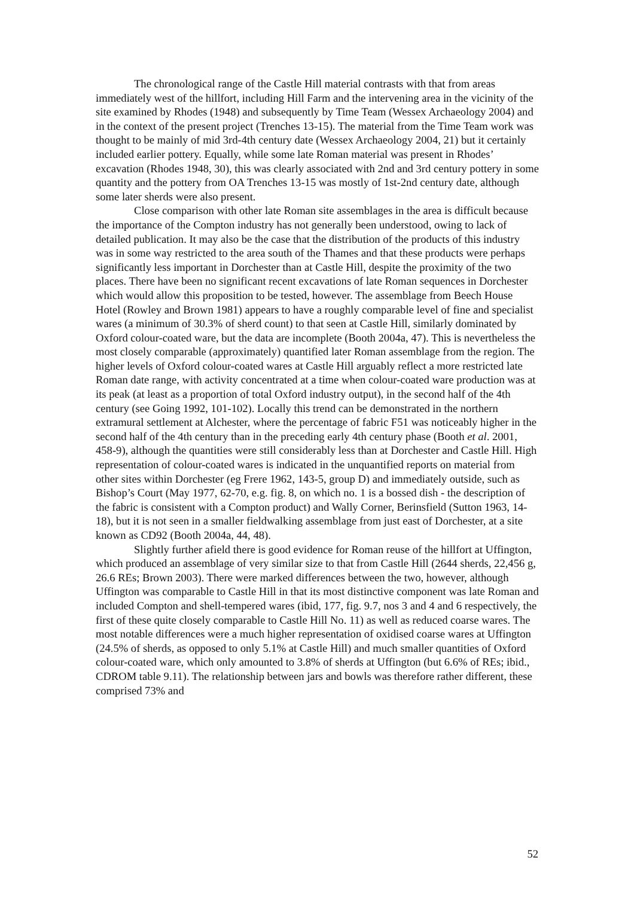The chronological range of the Castle Hill material contrasts with that from areas immediately west of the hillfort, including Hill Farm and the intervening area in the vicinity of the site examined by Rhodes (1948) and subsequently by Time Team (Wessex Archaeology 2004) and in the context of the present project (Trenches 13-15). The material from the Time Team work was thought to be mainly of mid 3rd-4th century date (Wessex Archaeology 2004, 21) but it certainly included earlier pottery. Equally, while some late Roman material was present in Rhodes’ excavation (Rhodes 1948, 30), this was clearly associated with 2nd and 3rd century pottery in some quantity and the pottery from OA Trenches 13-15 was mostly of 1st-2nd century date, although some later sherds were also present.
Close comparison with other late Roman site assemblages in the area is difficult because the importance of the Compton industry has not generally been understood, owing to lack of detailed publication. It may also be the case that the distribution of the products of this industry was in some way restricted to the area south of the Thames and that these products were perhaps significantly less important in Dorchester than at Castle Hill, despite the proximity of the two places. There have been no significant recent excavations of late Roman sequences in Dorchester which would allow this proposition to be tested, however. The assemblage from Beech House Hotel (Rowley and Brown 1981) appears to have a roughly comparable level of fine and specialist wares (a minimum of 30.3% of sherd count) to that seen at Castle Hill, similarly dominated by Oxford colour-coated ware, but the data are incomplete (Booth 2004a, 47). This is nevertheless the most closely comparable (approximately) quantified later Roman assemblage from the region. The higher levels of Oxford colour-coated wares at Castle Hill arguably reflect a more restricted late Roman date range, with activity concentrated at a time when colour-coated ware production was at its peak (at least as a proportion of total Oxford industry output), in the second half of the 4th century (see Going 1992, 101-102). Locally this trend can be demonstrated in the northern extramural settlement at Alchester, where the percentage of fabric F51 was noticeably higher in the second half of the 4th century than in the preceding early 4th century phase (Booth et al. 2001, 458-9), although the quantities were still considerably less than at Dorchester and Castle Hill. High representation of colour-coated wares is indicated in the unquantified reports on material from other sites within Dorchester (eg Frere 1962, 143-5, group D) and immediately outside, such as Bishop’s Court (May 1977, 62-70, e.g. fig. 8, on which no. 1 is a bossed dish - the description of the fabric is consistent with a Compton product) and Wally Corner, Berinsfield (Sutton 1963, 14-18), but it is not seen in a smaller fieldwalking assemblage from just east of Dorchester, at a site known as CD92 (Booth 2004a, 44, 48).
Slightly further afield there is good evidence for Roman reuse of the hillfort at Uffington, which produced an assemblage of very similar size to that from Castle Hill (2644 sherds, 22,456 g, 26.6 REs; Brown 2003). There were marked differences between the two, however, although Uffington was comparable to Castle Hill in that its most distinctive component was late Roman and included Compton and shell-tempered wares (ibid, 177, fig. 9.7, nos 3 and 4 and 6 respectively, the first of these quite closely comparable to Castle Hill No. 11) as well as reduced coarse wares. The most notable differences were a much higher representation of oxidised coarse wares at Uffington (24.5% of sherds, as opposed to only 5.1% at Castle Hill) and much smaller quantities of Oxford colour-coated ware, which only amounted to 3.8% of sherds at Uffington (but 6.6% of REs; ibid., CDROM table 9.11). The relationship between jars and bowls was therefore rather different, these comprised 73% and
52